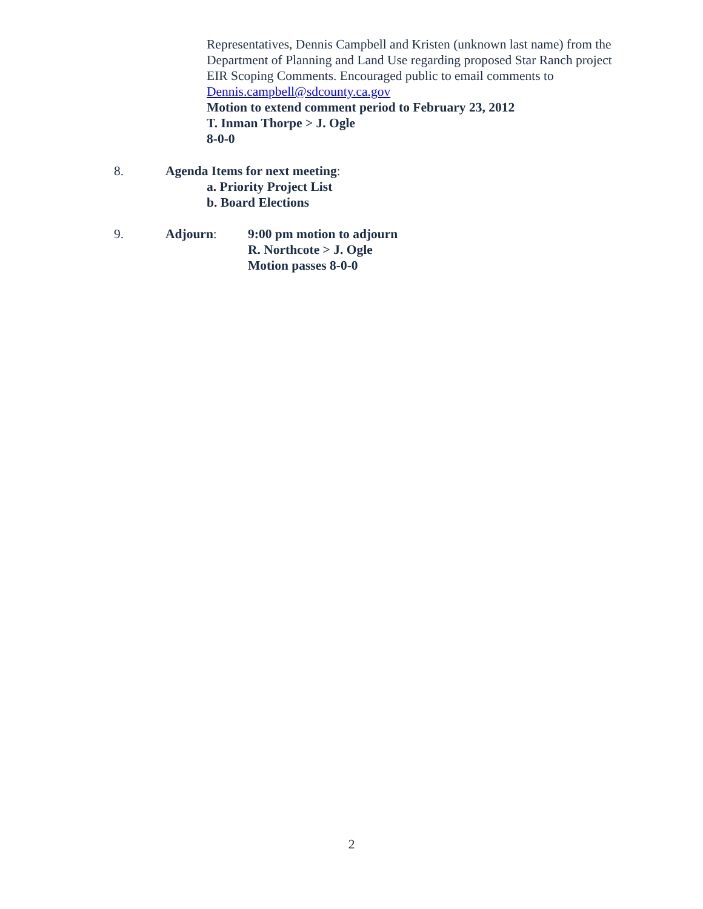Representatives, Dennis Campbell and Kristen (unknown last name) from the Department of Planning and Land Use regarding proposed Star Ranch project EIR Scoping Comments. Encouraged public to email comments to Dennis.campbell@sdcounty.ca.gov
Motion to extend comment period to February 23, 2012
T. Inman Thorpe > J. Ogle
8-0-0
8. Agenda Items for next meeting:
a. Priority Project List
b. Board Elections
9. Adjourn: 9:00 pm motion to adjourn
R. Northcote > J. Ogle
Motion passes 8-0-0
2